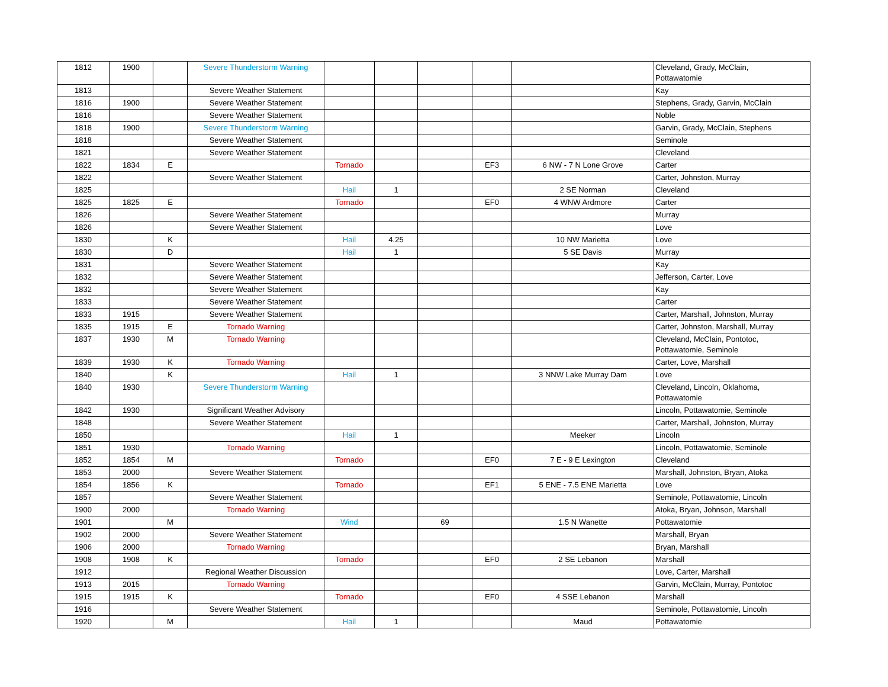| 1812 | 1900 | | Severe Thunderstorm Warning | | | | | | Cleveland, Grady, McClain, Pottawatomie |
| 1813 | | | Severe Weather Statement | | | | | | Kay |
| 1816 | 1900 | | Severe Weather Statement | | | | | | Stephens, Grady, Garvin, McClain |
| 1816 | | | Severe Weather Statement | | | | | | Noble |
| 1818 | 1900 | | Severe Thunderstorm Warning | | | | | | Garvin, Grady, McClain, Stephens |
| 1818 | | | Severe Weather Statement | | | | | | Seminole |
| 1821 | | | Severe Weather Statement | | | | | | Cleveland |
| 1822 | 1834 | E | | Tornado | | | EF3 | 6 NW - 7 N Lone Grove | Carter |
| 1822 | | | Severe Weather Statement | | | | | | Carter, Johnston, Murray |
| 1825 | | | | Hail | 1 | | | 2 SE Norman | Cleveland |
| 1825 | 1825 | E | | Tornado | | | EF0 | 4 WNW Ardmore | Carter |
| 1826 | | | Severe Weather Statement | | | | | | Murray |
| 1826 | | | Severe Weather Statement | | | | | | Love |
| 1830 | | K | | Hail | 4.25 | | | 10 NW Marietta | Love |
| 1830 | | D | | Hail | 1 | | | 5 SE Davis | Murray |
| 1831 | | | Severe Weather Statement | | | | | | Kay |
| 1832 | | | Severe Weather Statement | | | | | | Jefferson, Carter, Love |
| 1832 | | | Severe Weather Statement | | | | | | Kay |
| 1833 | | | Severe Weather Statement | | | | | | Carter |
| 1833 | 1915 | | Severe Weather Statement | | | | | | Carter, Marshall, Johnston, Murray |
| 1835 | 1915 | E | Tornado Warning | | | | | | Carter, Johnston, Marshall, Murray |
| 1837 | 1930 | M | Tornado Warning | | | | | | Cleveland, McClain, Pontotoc, Pottawatomie, Seminole |
| 1839 | 1930 | K | Tornado Warning | | | | | | Carter, Love, Marshall |
| 1840 | | K | | Hail | 1 | | | 3 NNW Lake Murray Dam | Love |
| 1840 | 1930 | | Severe Thunderstorm Warning | | | | | | Cleveland, Lincoln, Oklahoma, Pottawatomie |
| 1842 | 1930 | | Significant Weather Advisory | | | | | | Lincoln, Pottawatomie, Seminole |
| 1848 | | | Severe Weather Statement | | | | | | Carter, Marshall, Johnston, Murray |
| 1850 | | | | Hail | 1 | | | Meeker | Lincoln |
| 1851 | 1930 | | Tornado Warning | | | | | | Lincoln, Pottawatomie, Seminole |
| 1852 | 1854 | M | | Tornado | | | EF0 | 7 E - 9 E Lexington | Cleveland |
| 1853 | 2000 | | Severe Weather Statement | | | | | | Marshall, Johnston, Bryan, Atoka |
| 1854 | 1856 | K | | Tornado | | | EF1 | 5 ENE - 7.5 ENE Marietta | Love |
| 1857 | | | Severe Weather Statement | | | | | | Seminole, Pottawatomie, Lincoln |
| 1900 | 2000 | | Tornado Warning | | | | | | Atoka, Bryan, Johnson, Marshall |
| 1901 | | M | | Wind | | 69 | | 1.5 N Wanette | Pottawatomie |
| 1902 | 2000 | | Severe Weather Statement | | | | | | Marshall, Bryan |
| 1906 | 2000 | | Tornado Warning | | | | | | Bryan, Marshall |
| 1908 | 1908 | K | | Tornado | | | EF0 | 2 SE Lebanon | Marshall |
| 1912 | | | Regional Weather Discussion | | | | | | Love, Carter, Marshall |
| 1913 | 2015 | | Tornado Warning | | | | | | Garvin, McClain, Murray, Pontotoc |
| 1915 | 1915 | K | | Tornado | | | EF0 | 4 SSE Lebanon | Marshall |
| 1916 | | | Severe Weather Statement | | | | | | Seminole, Pottawatomie, Lincoln |
| 1920 | | M | | Hail | 1 | | | Maud | Pottawatomie |